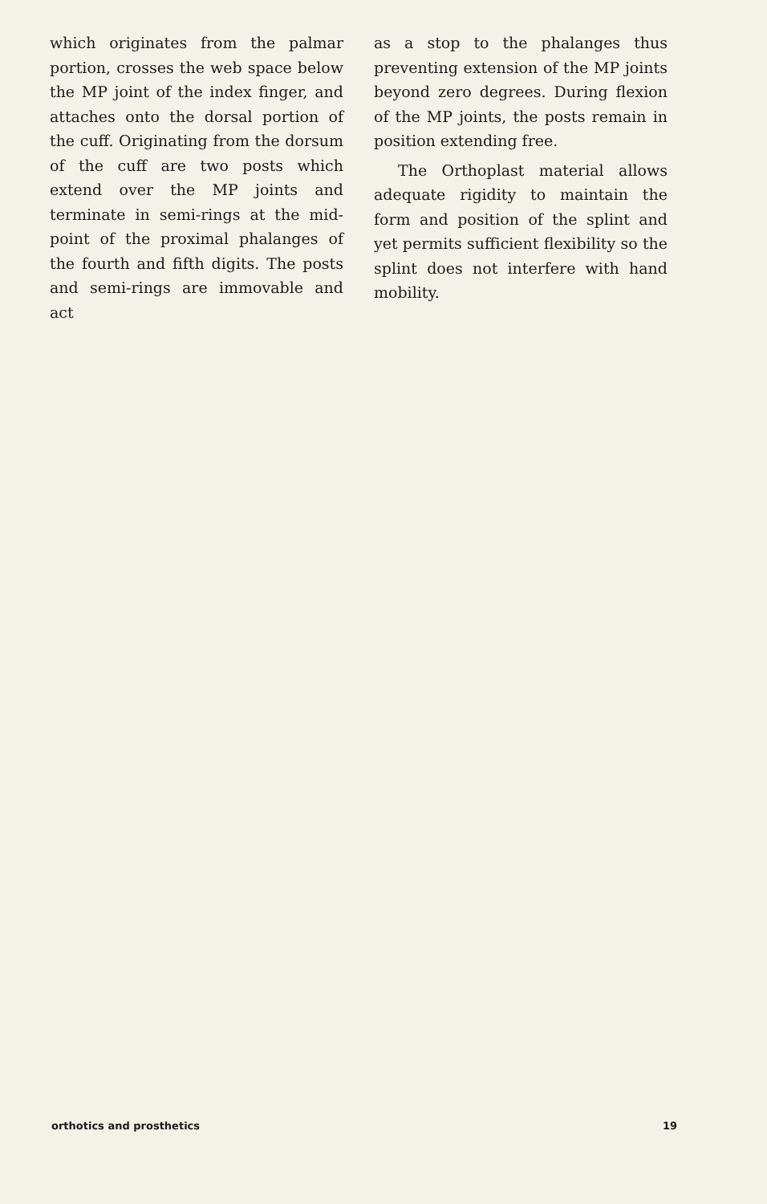which originates from the palmar portion, crosses the web space below the MP joint of the index finger, and attaches onto the dorsal portion of the cuff. Originating from the dorsum of the cuff are two posts which extend over the MP joints and terminate in semi-rings at the mid-point of the proximal phalanges of the fourth and fifth digits. The posts and semi-rings are immovable and act
as a stop to the phalanges thus preventing extension of the MP joints beyond zero degrees. During flexion of the MP joints, the posts remain in position extending free.
The Orthoplast material allows adequate rigidity to maintain the form and position of the splint and yet permits sufficient flexibility so the splint does not interfere with hand mobility.
orthotics and prosthetics 19